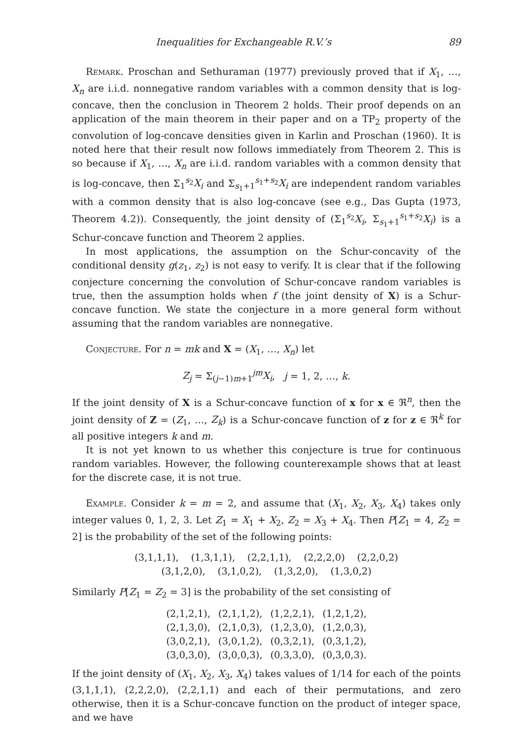Inequalities for Exchangeable R.V.’s 89
Remark. Proschan and Sethuraman (1977) previously proved that if X<sub>1</sub>, …, X<sub>n</sub> are i.i.d. nonnegative random variables with a common density that is log-concave, then the conclusion in Theorem 2 holds. Their proof depends on an application of the main theorem in their paper and on a TP<sub>2</sub> property of the convolution of log-concave densities given in Karlin and Proschan (1960). It is noted here that their result now follows immediately from Theorem 2. This is so because if X<sub>1</sub>, …, X<sub>n</sub> are i.i.d. random variables with a common density that is log-concave, then Σ<sub>1</sub><sup>s<sub>2</sub></sup>X<sub>i</sub> and Σ<sub>s<sub>1</sub>+1</sub><sup>s<sub>1</sub>+s<sub>2</sub></sup>X<sub>i</sub> are independent random variables with a common density that is also log-concave (see e.g., Das Gupta (1973, Theorem 4.2)). Consequently, the joint density of (Σ<sub>1</sub><sup>s<sub>2</sub></sup>X<sub>i</sub>, Σ<sub>s<sub>1</sub>+1</sub><sup>s<sub>1</sub>+s<sub>2</sub></sup>X<sub>i</sub>) is a Schur-concave function and Theorem 2 applies.
In most applications, the assumption on the Schur-concavity of the conditional density g(z<sub>1</sub>, z<sub>2</sub>) is not easy to verify. It is clear that if the following conjecture concerning the convolution of Schur-concave random variables is true, then the assumption holds when f (the joint density of X) is a Schur-concave function. We state the conjecture in a more general form without assuming that the random variables are nonnegative.
Conjecture. For n = mk and X = (X<sub>1</sub>, …, X<sub>n</sub>) let
Z<sub>j</sub> = Σ<sub>(j−1)m+1</sub><sup>jm</sup>X<sub>i</sub>, j = 1, 2, …, k.
If the joint density of X is a Schur-concave function of x for x ∈ ℜ<sup>n</sup>, then the joint density of Z = (Z<sub>1</sub>, …, Z<sub>k</sub>) is a Schur-concave function of z for z ∈ ℜ<sup>k</sup> for all positive integers k and m.
It is not yet known to us whether this conjecture is true for continuous random variables. However, the following counterexample shows that at least for the discrete case, it is not true.
Example. Consider k = m = 2, and assume that (X<sub>1</sub>, X<sub>2</sub>, X<sub>3</sub>, X<sub>4</sub>) takes only integer values 0, 1, 2, 3. Let Z<sub>1</sub> = X<sub>1</sub> + X<sub>2</sub>, Z<sub>2</sub> = X<sub>3</sub> + X<sub>4</sub>. Then P[Z<sub>1</sub> = 4, Z<sub>2</sub> = 2] is the probability of the set of the following points:
(3,1,1,1), (1,3,1,1), (2,2,1,1), (2,2,2,0) (2,2,0,2)
(3,1,2,0), (3,1,0,2), (1,3,2,0), (1,3,0,2)
Similarly P[Z<sub>1</sub> = Z<sub>2</sub> = 3] is the probability of the set consisting of
| (2,1,2,1), | (2,1,1,2), | (1,2,2,1), | (1,2,1,2), |
| (2,1,3,0), | (2,1,0,3), | (1,2,3,0), | (1,2,0,3), |
| (3,0,2,1), | (3,0,1,2), | (0,3,2,1), | (0,3,1,2), |
| (3,0,3,0), | (3,0,0,3), | (0,3,3,0), | (0,3,0,3). |
If the joint density of (X<sub>1</sub>, X<sub>2</sub>, X<sub>3</sub>, X<sub>4</sub>) takes values of 1/14 for each of the points (3,1,1,1), (2,2,2,0), (2,2,1,1) and each of their permutations, and zero otherwise, then it is a Schur-concave function on the product of integer space, and we have